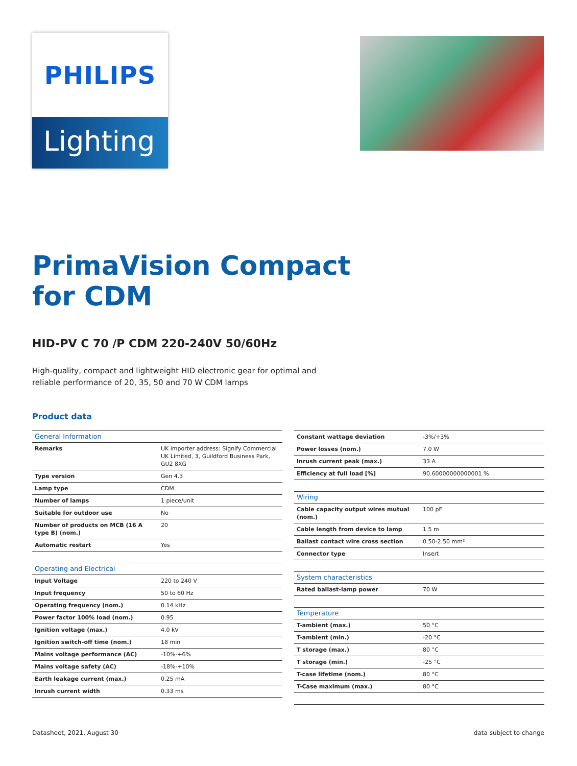PHILIPS
Lighting
PrimaVision Compact
for CDM
HID-PV C 70 /P CDM 220-240V 50/60Hz
High-quality, compact and lightweight HID electronic gear for optimal and reliable performance of 20, 35, 50 and 70 W CDM lamps
Product data
| General Information | |
| Remarks | UK importer address: Signify Commercial UK Limited, 3, Guildford Business Park, GU2 8XG |
| Type version | Gen 4.3 |
| Lamp type | CDM |
| Number of lamps | 1 piece/unit |
| Suitable for outdoor use | No |
| Number of products on MCB (16 A type B) (nom.) | 20 |
| Automatic restart | Yes |
| Operating and Electrical | |
| Input Voltage | 220 to 240 V |
| Input frequency | 50 to 60 Hz |
| Operating frequency (nom.) | 0.14 kHz |
| Power factor 100% load (nom.) | 0.95 |
| Ignition voltage (max.) | 4.0 kV |
| Ignition switch-off time (nom.) | 18 min |
| Mains voltage performance (AC) | -10%-+6% |
| Mains voltage safety (AC) | -18%-+10% |
| Earth leakage current (max.) | 0.25 mA |
| Inrush current width | 0.33 ms |
| Constant wattage deviation | -3%/+3% |
| Power losses (nom.) | 7.0 W |
| Inrush current peak (max.) | 33 A |
| Efficiency at full load [%] | 90.60000000000001 % |
| Wiring | |
| Cable capacity output wires mutual (nom.) | 100 pF |
| Cable length from device to lamp | 1.5 m |
| Ballast contact wire cross section | 0.50-2.50 mm² |
| Connector type | Insert |
| System characteristics | |
| Rated ballast-lamp power | 70 W |
| Temperature | |
| T-ambient (max.) | 50 °C |
| T-ambient (min.) | -20 °C |
| T storage (max.) | 80 °C |
| T storage (min.) | -25 °C |
| T-case lifetime (nom.) | 80 °C |
| T-Case maximum (max.) | 80 °C |
Datasheet, 2021, August 30 data subject to change